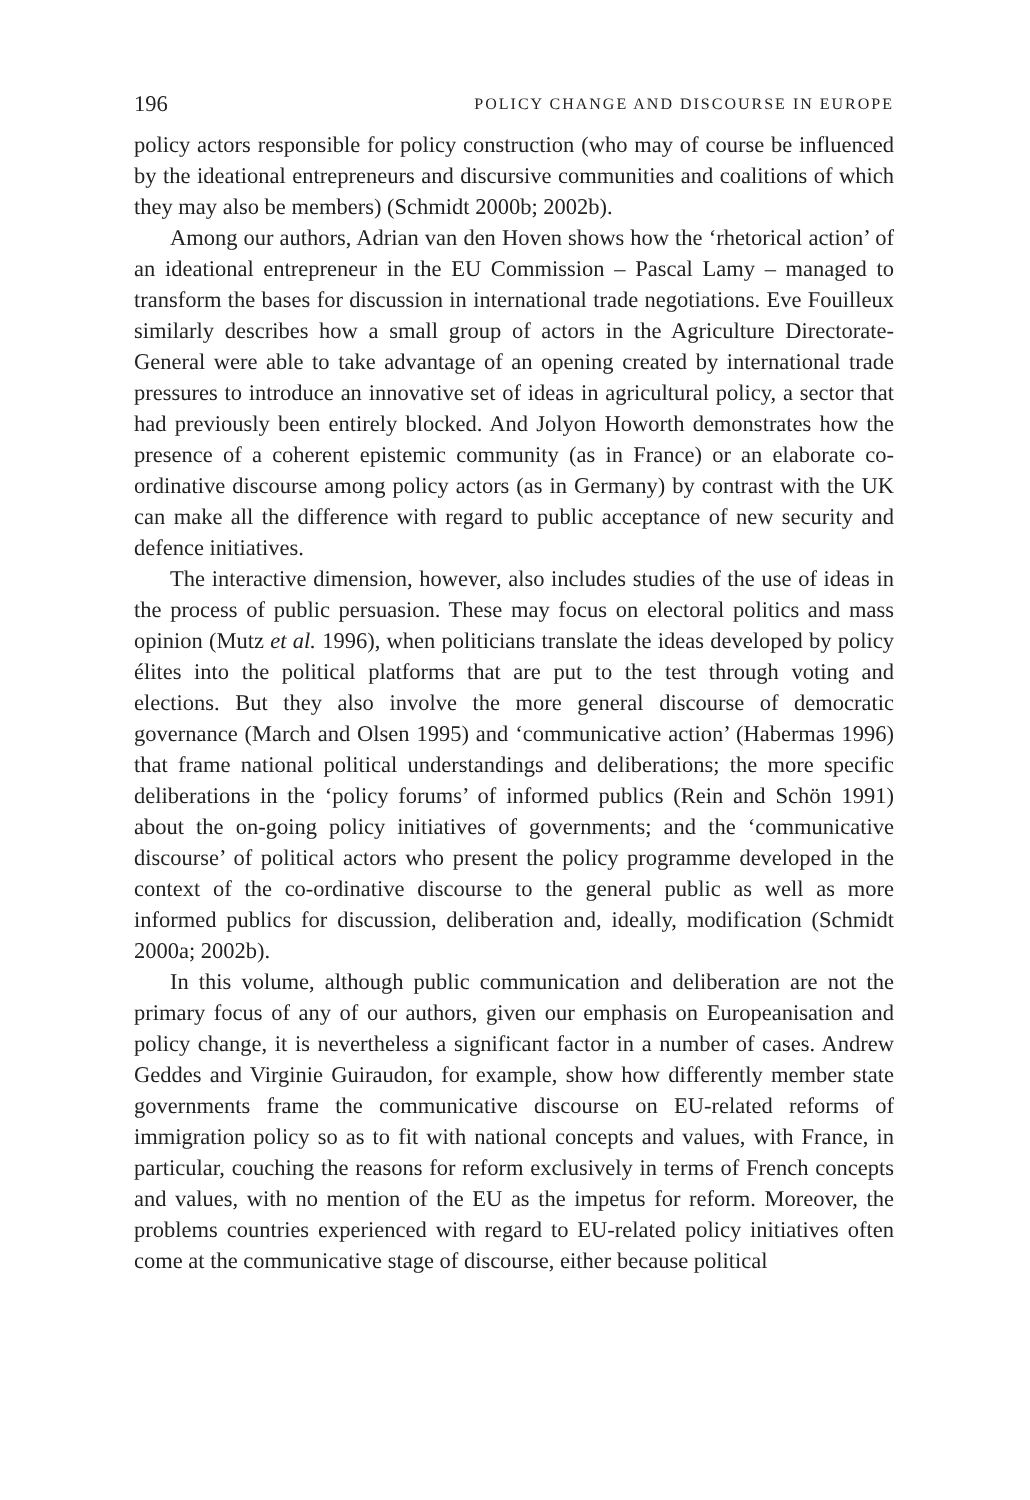196 POLICY CHANGE AND DISCOURSE IN EUROPE
policy actors responsible for policy construction (who may of course be influenced by the ideational entrepreneurs and discursive communities and coalitions of which they may also be members) (Schmidt 2000b; 2002b).
Among our authors, Adrian van den Hoven shows how the ‘rhetorical action’ of an ideational entrepreneur in the EU Commission – Pascal Lamy – managed to transform the bases for discussion in international trade negotiations. Eve Fouilleux similarly describes how a small group of actors in the Agriculture Directorate-General were able to take advantage of an opening created by international trade pressures to introduce an innovative set of ideas in agricultural policy, a sector that had previously been entirely blocked. And Jolyon Howorth demonstrates how the presence of a coherent epistemic community (as in France) or an elaborate co-ordinative discourse among policy actors (as in Germany) by contrast with the UK can make all the difference with regard to public acceptance of new security and defence initiatives.
The interactive dimension, however, also includes studies of the use of ideas in the process of public persuasion. These may focus on electoral politics and mass opinion (Mutz et al. 1996), when politicians translate the ideas developed by policy élites into the political platforms that are put to the test through voting and elections. But they also involve the more general discourse of democratic governance (March and Olsen 1995) and ‘communicative action’ (Habermas 1996) that frame national political understandings and deliberations; the more specific deliberations in the ‘policy forums’ of informed publics (Rein and Schön 1991) about the on-going policy initiatives of governments; and the ‘communicative discourse’ of political actors who present the policy programme developed in the context of the co-ordinative discourse to the general public as well as more informed publics for discussion, deliberation and, ideally, modification (Schmidt 2000a; 2002b).
In this volume, although public communication and deliberation are not the primary focus of any of our authors, given our emphasis on Europeanisation and policy change, it is nevertheless a significant factor in a number of cases. Andrew Geddes and Virginie Guiraudon, for example, show how differently member state governments frame the communicative discourse on EU-related reforms of immigration policy so as to fit with national concepts and values, with France, in particular, couching the reasons for reform exclusively in terms of French concepts and values, with no mention of the EU as the impetus for reform. Moreover, the problems countries experienced with regard to EU-related policy initiatives often come at the communicative stage of discourse, either because political